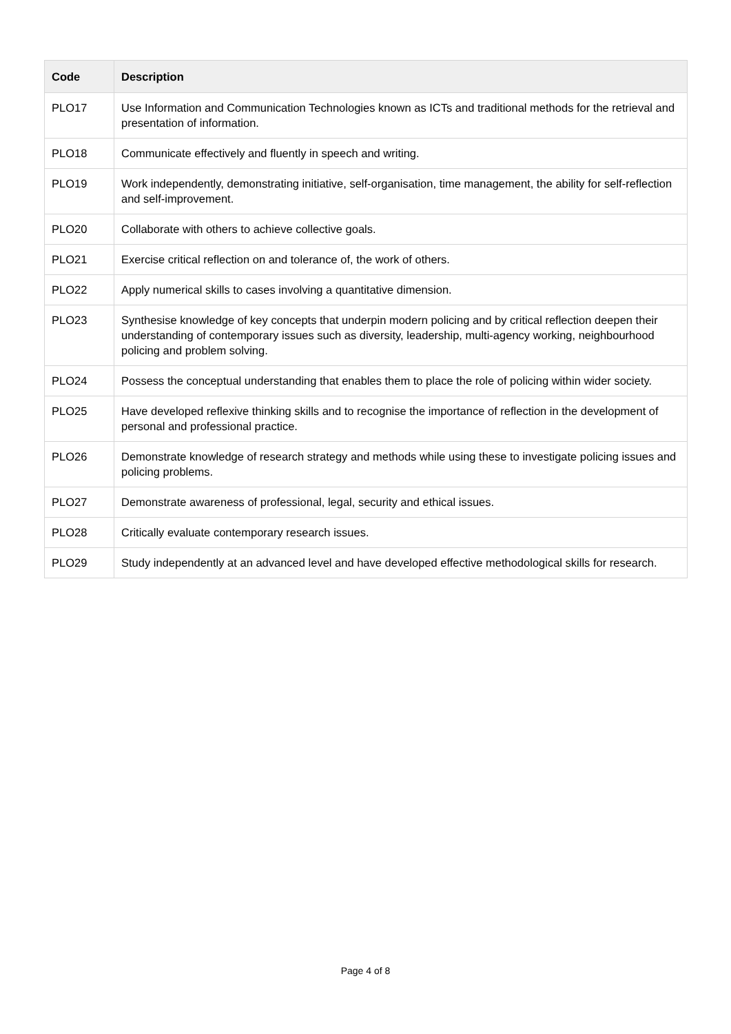| Code | Description |
| --- | --- |
| PLO17 | Use Information and Communication Technologies known as ICTs and traditional methods for the retrieval and presentation of information. |
| PLO18 | Communicate effectively and fluently in speech and writing. |
| PLO19 | Work independently, demonstrating initiative, self-organisation, time management, the ability for self-reflection and self-improvement. |
| PLO20 | Collaborate with others to achieve collective goals. |
| PLO21 | Exercise critical reflection on and tolerance of, the work of others. |
| PLO22 | Apply numerical skills to cases involving a quantitative dimension. |
| PLO23 | Synthesise knowledge of key concepts that underpin modern policing and by critical reflection deepen their understanding of contemporary issues such as diversity, leadership, multi-agency working, neighbourhood policing and problem solving. |
| PLO24 | Possess the conceptual understanding that enables them to place the role of policing within wider society. |
| PLO25 | Have developed reflexive thinking skills and to recognise the importance of reflection in the development of personal and professional practice. |
| PLO26 | Demonstrate knowledge of research strategy and methods while using these to investigate policing issues and policing problems. |
| PLO27 | Demonstrate awareness of professional, legal, security and ethical issues. |
| PLO28 | Critically evaluate contemporary research issues. |
| PLO29 | Study independently at an advanced level and have developed effective methodological skills for research. |
Page 4 of 8